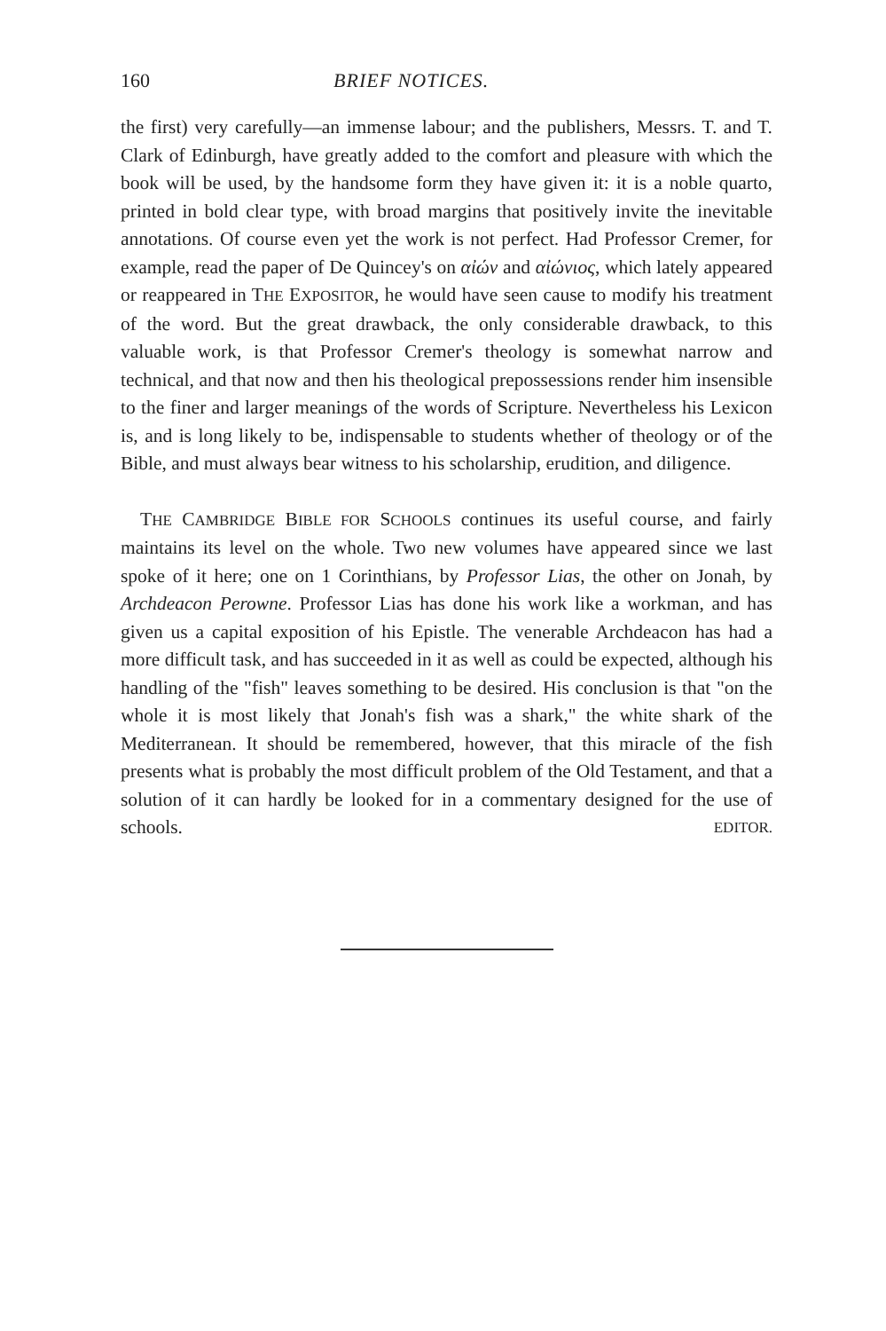160 BRIEF NOTICES.
the first) very carefully—an immense labour; and the publishers, Messrs. T. and T. Clark of Edinburgh, have greatly added to the comfort and pleasure with which the book will be used, by the handsome form they have given it: it is a noble quarto, printed in bold clear type, with broad margins that positively invite the inevitable annotations. Of course even yet the work is not perfect. Had Professor Cremer, for example, read the paper of De Quincey's on αἰών and αἰώνιος, which lately appeared or reappeared in THE EXPOSITOR, he would have seen cause to modify his treatment of the word. But the great drawback, the only considerable drawback, to this valuable work, is that Professor Cremer's theology is somewhat narrow and technical, and that now and then his theological prepossessions render him insensible to the finer and larger meanings of the words of Scripture. Nevertheless his Lexicon is, and is long likely to be, indispensable to students whether of theology or of the Bible, and must always bear witness to his scholarship, erudition, and diligence.
THE CAMBRIDGE BIBLE FOR SCHOOLS continues its useful course, and fairly maintains its level on the whole. Two new volumes have appeared since we last spoke of it here; one on 1 Corinthians, by Professor Lias, the other on Jonah, by Archdeacon Perowne. Professor Lias has done his work like a workman, and has given us a capital exposition of his Epistle. The venerable Archdeacon has had a more difficult task, and has succeeded in it as well as could be expected, although his handling of the "fish" leaves something to be desired. His conclusion is that "on the whole it is most likely that Jonah's fish was a shark," the white shark of the Mediterranean. It should be remembered, however, that this miracle of the fish presents what is probably the most difficult problem of the Old Testament, and that a solution of it can hardly be looked for in a commentary designed for the use of schools. EDITOR.